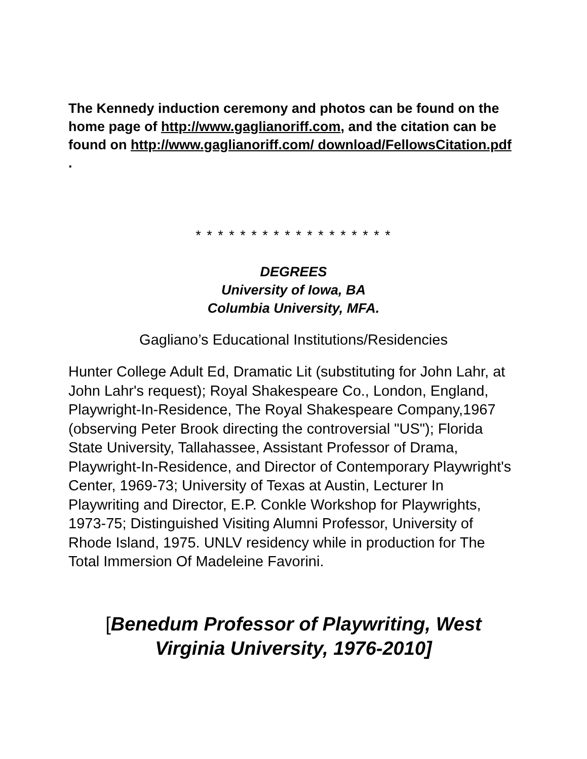The Kennedy induction ceremony and photos can be found on the home page of http://www.gaglianoriff.com, and the citation can be found on http://www.gaglianoriff.com/ download/FellowsCitation.pdf .
* * * * * * * * * * * * * * * * * *
DEGREES
University of Iowa, BA
Columbia University, MFA.
Gagliano’s Educational Institutions/Residencies
Hunter College Adult Ed, Dramatic Lit (substituting for John Lahr, at John Lahr's request); Royal Shakespeare Co., London, England, Playwright-In-Residence, The Royal Shakespeare Company,1967 (observing Peter Brook directing the controversial "US"); Florida State University, Tallahassee, Assistant Professor of Drama, Playwright-In-Residence, and Director of Contemporary Playwright's Center, 1969-73; University of Texas at Austin, Lecturer In Playwriting and Director, E.P. Conkle Workshop for Playwrights, 1973-75; Distinguished Visiting Alumni Professor, University of Rhode Island, 1975. UNLV residency while in production for The Total Immersion Of Madeleine Favorini.
[Benedum Professor of Playwriting, West Virginia University, 1976-2010]